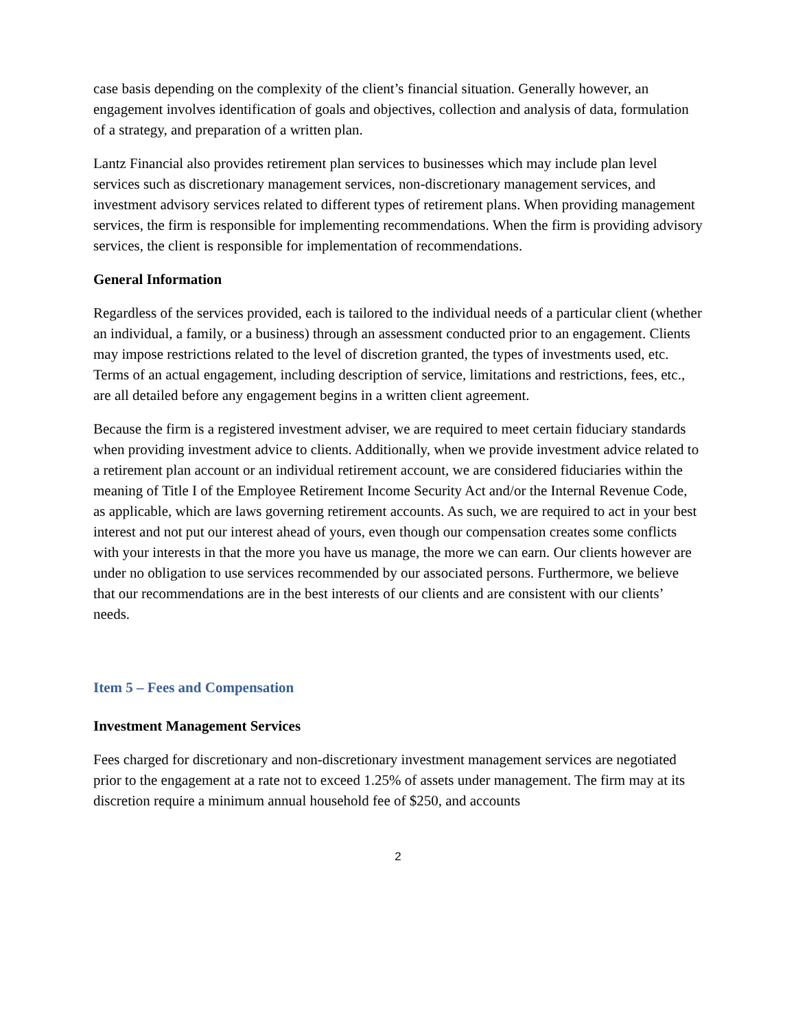case basis depending on the complexity of the client’s financial situation. Generally however, an engagement involves identification of goals and objectives, collection and analysis of data, formulation of a strategy, and preparation of a written plan.
Lantz Financial also provides retirement plan services to businesses which may include plan level services such as discretionary management services, non-discretionary management services, and investment advisory services related to different types of retirement plans. When providing management services, the firm is responsible for implementing recommendations. When the firm is providing advisory services, the client is responsible for implementation of recommendations.
General Information
Regardless of the services provided, each is tailored to the individual needs of a particular client (whether an individual, a family, or a business) through an assessment conducted prior to an engagement. Clients may impose restrictions related to the level of discretion granted, the types of investments used, etc. Terms of an actual engagement, including description of service, limitations and restrictions, fees, etc., are all detailed before any engagement begins in a written client agreement.
Because the firm is a registered investment adviser, we are required to meet certain fiduciary standards when providing investment advice to clients. Additionally, when we provide investment advice related to a retirement plan account or an individual retirement account, we are considered fiduciaries within the meaning of Title I of the Employee Retirement Income Security Act and/or the Internal Revenue Code, as applicable, which are laws governing retirement accounts. As such, we are required to act in your best interest and not put our interest ahead of yours, even though our compensation creates some conflicts with your interests in that the more you have us manage, the more we can earn. Our clients however are under no obligation to use services recommended by our associated persons. Furthermore, we believe that our recommendations are in the best interests of our clients and are consistent with our clients’ needs.
Item 5 – Fees and Compensation
Investment Management Services
Fees charged for discretionary and non-discretionary investment management services are negotiated prior to the engagement at a rate not to exceed 1.25% of assets under management. The firm may at its discretion require a minimum annual household fee of $250, and accounts
2